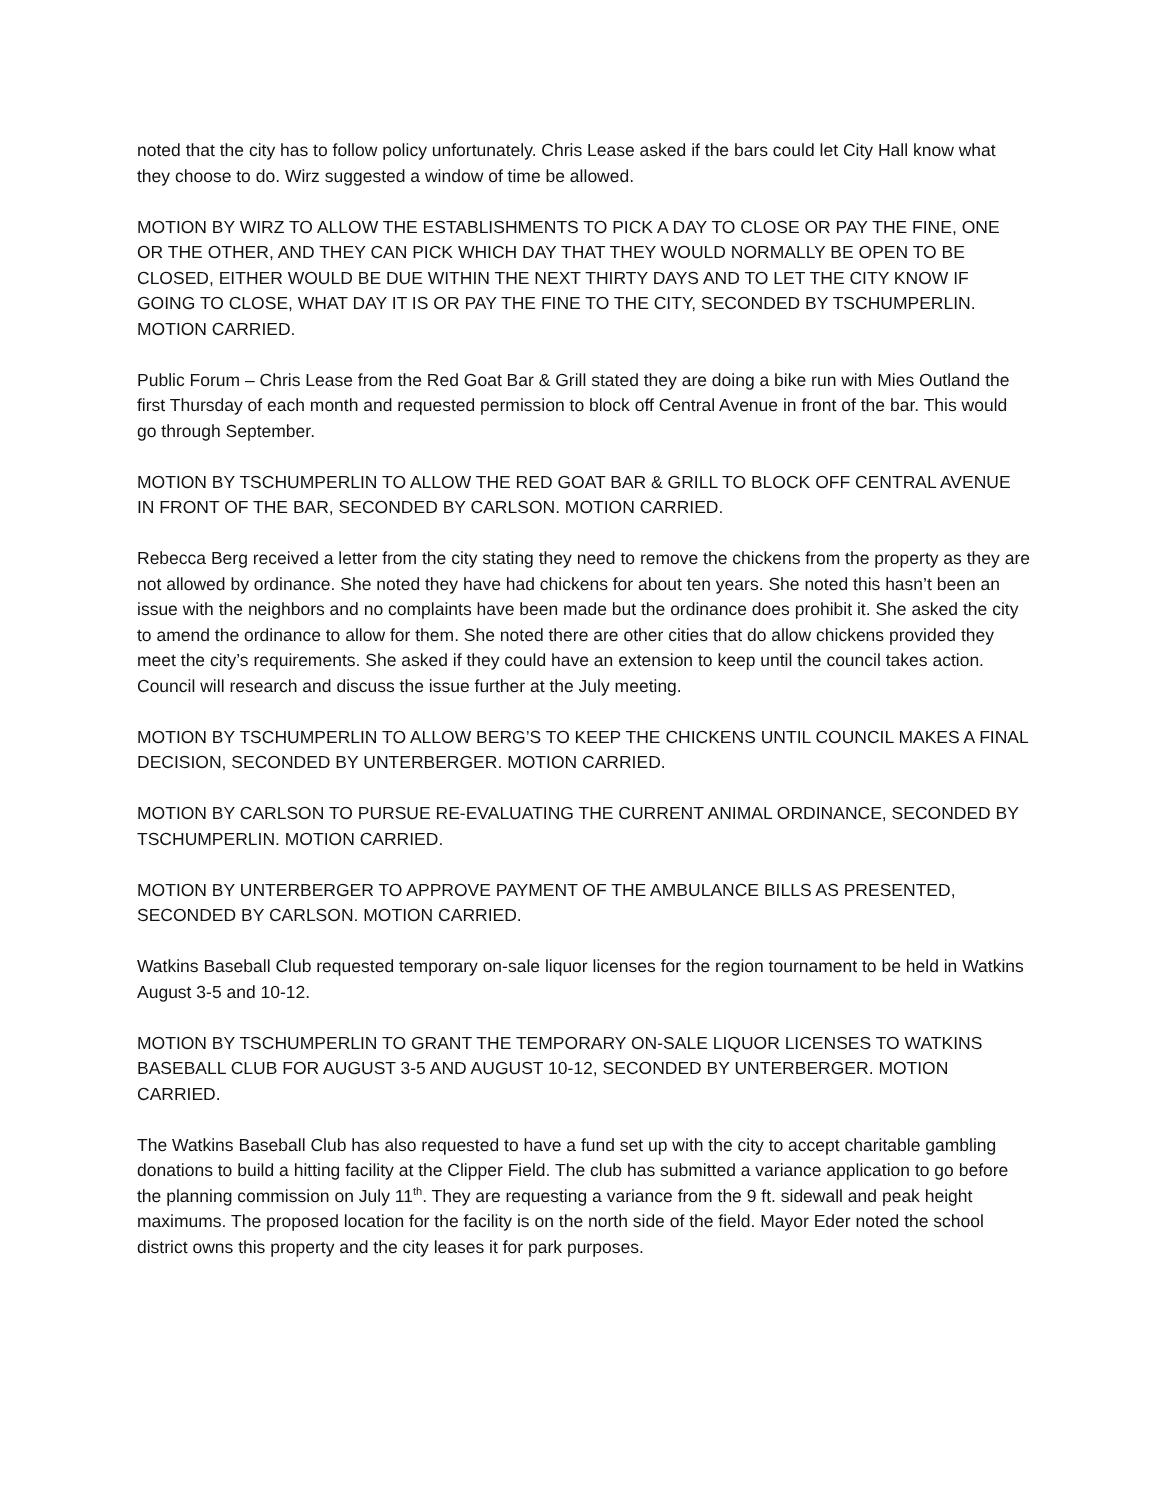noted that the city has to follow policy unfortunately. Chris Lease asked if the bars could let City Hall know what they choose to do. Wirz suggested a window of time be allowed.
MOTION BY WIRZ TO ALLOW THE ESTABLISHMENTS TO PICK A DAY TO CLOSE OR PAY THE FINE, ONE OR THE OTHER, AND THEY CAN PICK WHICH DAY THAT THEY WOULD NORMALLY BE OPEN TO BE CLOSED, EITHER WOULD BE DUE WITHIN THE NEXT THIRTY DAYS AND TO LET THE CITY KNOW IF GOING TO CLOSE, WHAT DAY IT IS OR PAY THE FINE TO THE CITY, SECONDED BY TSCHUMPERLIN. MOTION CARRIED.
Public Forum – Chris Lease from the Red Goat Bar & Grill stated they are doing a bike run with Mies Outland the first Thursday of each month and requested permission to block off Central Avenue in front of the bar. This would go through September.
MOTION BY TSCHUMPERLIN TO ALLOW THE RED GOAT BAR & GRILL TO BLOCK OFF CENTRAL AVENUE IN FRONT OF THE BAR, SECONDED BY CARLSON. MOTION CARRIED.
Rebecca Berg received a letter from the city stating they need to remove the chickens from the property as they are not allowed by ordinance. She noted they have had chickens for about ten years. She noted this hasn’t been an issue with the neighbors and no complaints have been made but the ordinance does prohibit it. She asked the city to amend the ordinance to allow for them. She noted there are other cities that do allow chickens provided they meet the city’s requirements. She asked if they could have an extension to keep until the council takes action. Council will research and discuss the issue further at the July meeting.
MOTION BY TSCHUMPERLIN TO ALLOW BERG’S TO KEEP THE CHICKENS UNTIL COUNCIL MAKES A FINAL DECISION, SECONDED BY UNTERBERGER. MOTION CARRIED.
MOTION BY CARLSON TO PURSUE RE-EVALUATING THE CURRENT ANIMAL ORDINANCE, SECONDED BY TSCHUMPERLIN. MOTION CARRIED.
MOTION BY UNTERBERGER TO APPROVE PAYMENT OF THE AMBULANCE BILLS AS PRESENTED, SECONDED BY CARLSON. MOTION CARRIED.
Watkins Baseball Club requested temporary on-sale liquor licenses for the region tournament to be held in Watkins August 3-5 and 10-12.
MOTION BY TSCHUMPERLIN TO GRANT THE TEMPORARY ON-SALE LIQUOR LICENSES TO WATKINS BASEBALL CLUB FOR AUGUST 3-5 AND AUGUST 10-12, SECONDED BY UNTERBERGER. MOTION CARRIED.
The Watkins Baseball Club has also requested to have a fund set up with the city to accept charitable gambling donations to build a hitting facility at the Clipper Field. The club has submitted a variance application to go before the planning commission on July 11<sup>th</sup>. They are requesting a variance from the 9 ft. sidewall and peak height maximums. The proposed location for the facility is on the north side of the field. Mayor Eder noted the school district owns this property and the city leases it for park purposes.